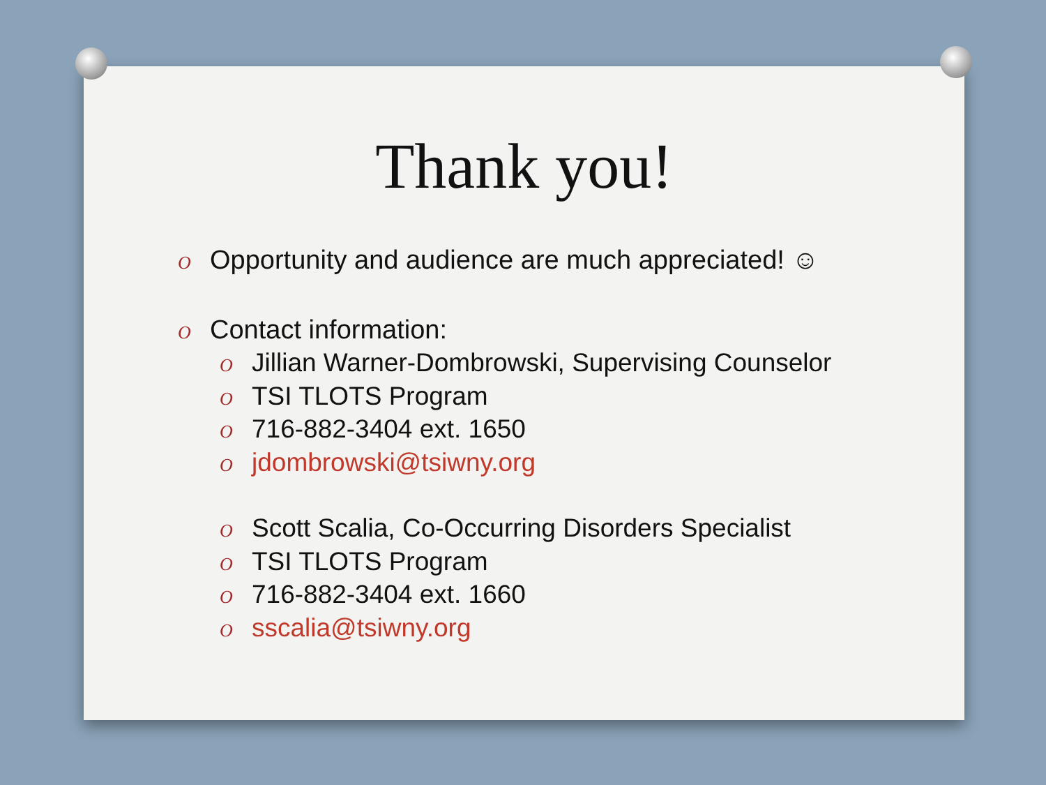Thank you!
O Opportunity and audience are much appreciated! ☺
O Contact information:
O Jillian Warner-Dombrowski, Supervising Counselor
O TSI TLOTS Program
O 716-882-3404 ext. 1650
Ojdombrowski@tsiwny.org
O Scott Scalia, Co-Occurring Disorders Specialist
O TSI TLOTS Program
O 716-882-3404 ext. 1660
Osscalia@tsiwny.org